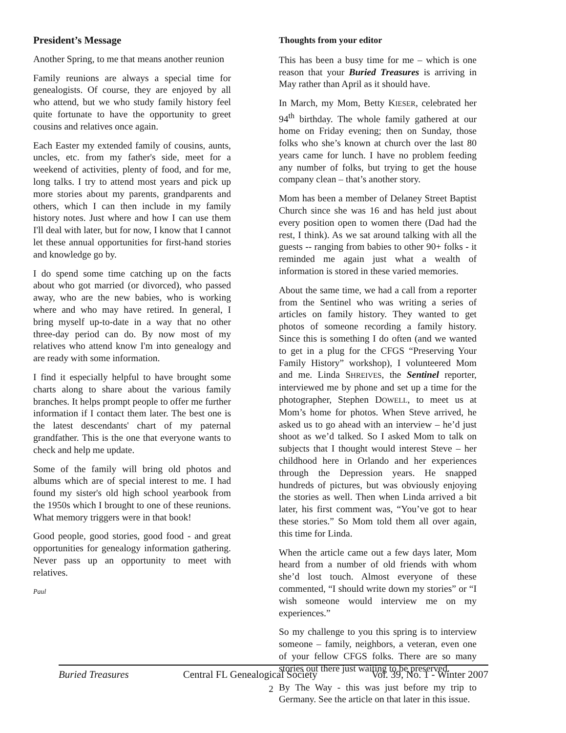President’s Message
Another Spring, to me that means another reunion
Family reunions are always a special time for genealogists. Of course, they are enjoyed by all who attend, but we who study family history feel quite fortunate to have the opportunity to greet cousins and relatives once again.
Each Easter my extended family of cousins, aunts, uncles, etc. from my father's side, meet for a weekend of activities, plenty of food, and for me, long talks. I try to attend most years and pick up more stories about my parents, grandparents and others, which I can then include in my family history notes. Just where and how I can use them I'll deal with later, but for now, I know that I cannot let these annual opportunities for first-hand stories and knowledge go by.
I do spend some time catching up on the facts about who got married (or divorced), who passed away, who are the new babies, who is working where and who may have retired. In general, I bring myself up-to-date in a way that no other three-day period can do. By now most of my relatives who attend know I'm into genealogy and are ready with some information.
I find it especially helpful to have brought some charts along to share about the various family branches. It helps prompt people to offer me further information if I contact them later. The best one is the latest descendants' chart of my paternal grandfather. This is the one that everyone wants to check and help me update.
Some of the family will bring old photos and albums which are of special interest to me. I had found my sister's old high school yearbook from the 1950s which I brought to one of these reunions. What memory triggers were in that book!
Good people, good stories, good food - and great opportunities for genealogy information gathering. Never pass up an opportunity to meet with relatives.
Paul
Thoughts from your editor
This has been a busy time for me – which is one reason that your Buried Treasures is arriving in May rather than April as it should have.
In March, my Mom, Betty KIESER, celebrated her 94<sup>th</sup> birthday. The whole family gathered at our home on Friday evening; then on Sunday, those folks who she’s known at church over the last 80 years came for lunch. I have no problem feeding any number of folks, but trying to get the house company clean – that’s another story.
Mom has been a member of Delaney Street Baptist Church since she was 16 and has held just about every position open to women there (Dad had the rest, I think). As we sat around talking with all the guests -- ranging from babies to other 90+ folks - it reminded me again just what a wealth of information is stored in these varied memories.
About the same time, we had a call from a reporter from the Sentinel who was writing a series of articles on family history. They wanted to get photos of someone recording a family history. Since this is something I do often (and we wanted to get in a plug for the CFGS “Preserving Your Family History” workshop), I volunteered Mom and me. Linda SHREIVES, the Sentinel reporter, interviewed me by phone and set up a time for the photographer, Stephen DOWELL, to meet us at Mom’s home for photos. When Steve arrived, he asked us to go ahead with an interview – he’d just shoot as we’d talked. So I asked Mom to talk on subjects that I thought would interest Steve – her childhood here in Orlando and her experiences through the Depression years. He snapped hundreds of pictures, but was obviously enjoying the stories as well. Then when Linda arrived a bit later, his first comment was, “You’ve got to hear these stories.” So Mom told them all over again, this time for Linda.
When the article came out a few days later, Mom heard from a number of old friends with whom she’d lost touch. Almost everyone of these commented, “I should write down my stories” or “I wish someone would interview me on my experiences.”
So my challenge to you this spring is to interview someone – family, neighbors, a veteran, even one of your fellow CFGS folks. There are so many stories out there just waiting to be preserved.
By The Way - this was just before my trip to Germany. See the article on that later in this issue.
Buried Treasures Central FL Genealogical Society Vol. 39, No. 1 - Winter 2007
2